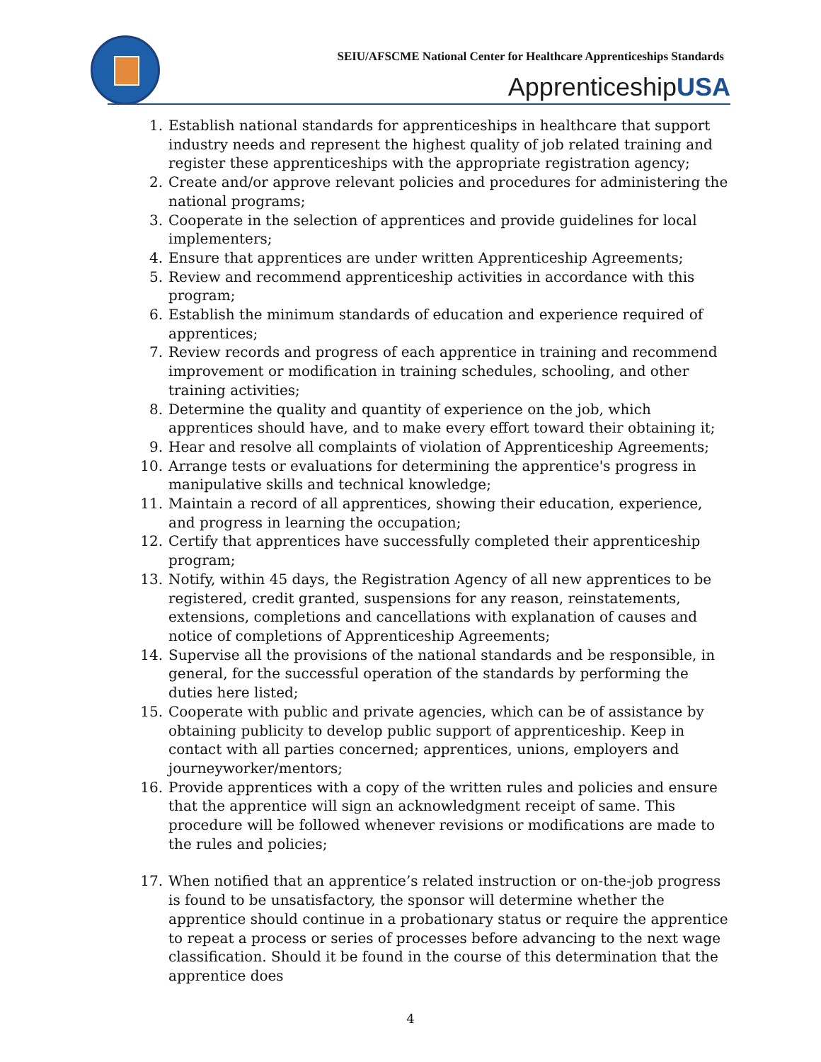SEIU/AFSCME National Center for Healthcare Apprenticeships Standards
ApprenticeshipUSA
1. Establish national standards for apprenticeships in healthcare that support industry needs and represent the highest quality of job related training and register these apprenticeships with the appropriate registration agency;
2. Create and/or approve relevant policies and procedures for administering the national programs;
3. Cooperate in the selection of apprentices and provide guidelines for local implementers;
4. Ensure that apprentices are under written Apprenticeship Agreements;
5. Review and recommend apprenticeship activities in accordance with this program;
6. Establish the minimum standards of education and experience required of apprentices;
7. Review records and progress of each apprentice in training and recommend improvement or modification in training schedules, schooling, and other training activities;
8. Determine the quality and quantity of experience on the job, which apprentices should have, and to make every effort toward their obtaining it;
9. Hear and resolve all complaints of violation of Apprenticeship Agreements;
10. Arrange tests or evaluations for determining the apprentice's progress in manipulative skills and technical knowledge;
11. Maintain a record of all apprentices, showing their education, experience, and progress in learning the occupation;
12. Certify that apprentices have successfully completed their apprenticeship program;
13. Notify, within 45 days, the Registration Agency of all new apprentices to be registered, credit granted, suspensions for any reason, reinstatements, extensions, completions and cancellations with explanation of causes and notice of completions of Apprenticeship Agreements;
14. Supervise all the provisions of the national standards and be responsible, in general, for the successful operation of the standards by performing the duties here listed;
15. Cooperate with public and private agencies, which can be of assistance by obtaining publicity to develop public support of apprenticeship. Keep in contact with all parties concerned; apprentices, unions, employers and journeyworker/mentors;
16. Provide apprentices with a copy of the written rules and policies and ensure that the apprentice will sign an acknowledgment receipt of same. This procedure will be followed whenever revisions or modifications are made to the rules and policies;
17. When notified that an apprentice’s related instruction or on-the-job progress is found to be unsatisfactory, the sponsor will determine whether the apprentice should continue in a probationary status or require the apprentice to repeat a process or series of processes before advancing to the next wage classification. Should it be found in the course of this determination that the apprentice does
4